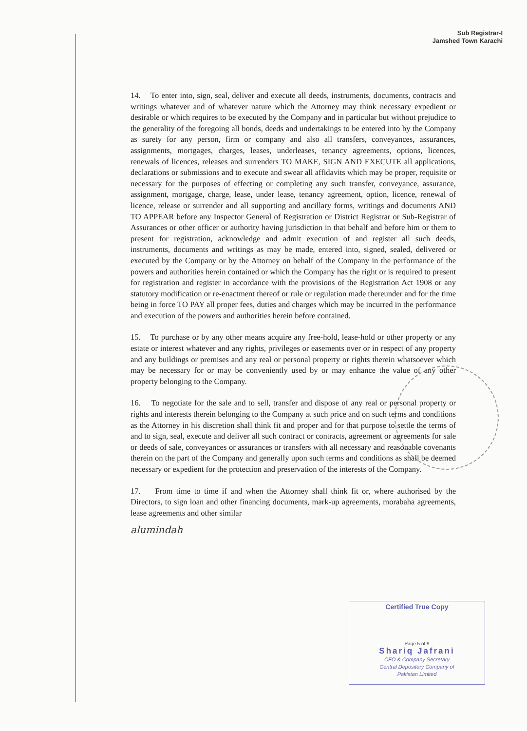Sub Registrar-I
Jamshed Town Karachi
14. To enter into, sign, seal, deliver and execute all deeds, instruments, documents, contracts and writings whatever and of whatever nature which the Attorney may think necessary expedient or desirable or which requires to be executed by the Company and in particular but without prejudice to the generality of the foregoing all bonds, deeds and undertakings to be entered into by the Company as surety for any person, firm or company and also all transfers, conveyances, assurances, assignments, mortgages, charges, leases, underleases, tenancy agreements, options, licences, renewals of licences, releases and surrenders TO MAKE, SIGN AND EXECUTE all applications, declarations or submissions and to execute and swear all affidavits which may be proper, requisite or necessary for the purposes of effecting or completing any such transfer, conveyance, assurance, assignment, mortgage, charge, lease, under lease, tenancy agreement, option, licence, renewal of licence, release or surrender and all supporting and ancillary forms, writings and documents AND TO APPEAR before any Inspector General of Registration or District Registrar or Sub-Registrar of Assurances or other officer or authority having jurisdiction in that behalf and before him or them to present for registration, acknowledge and admit execution of and register all such deeds, instruments, documents and writings as may be made, entered into, signed, sealed, delivered or executed by the Company or by the Attorney on behalf of the Company in the performance of the powers and authorities herein contained or which the Company has the right or is required to present for registration and register in accordance with the provisions of the Registration Act 1908 or any statutory modification or re-enactment thereof or rule or regulation made thereunder and for the time being in force TO PAY all proper fees, duties and charges which may be incurred in the performance and execution of the powers and authorities herein before contained.
15. To purchase or by any other means acquire any free-hold, lease-hold or other property or any estate or interest whatever and any rights, privileges or easements over or in respect of any property and any buildings or premises and any real or personal property or rights therein whatsoever which may be necessary for or may be conveniently used by or may enhance the value of any other property belonging to the Company.
16. To negotiate for the sale and to sell, transfer and dispose of any real or personal property or rights and interests therein belonging to the Company at such price and on such terms and conditions as the Attorney in his discretion shall think fit and proper and for that purpose to settle the terms of and to sign, seal, execute and deliver all such contract or contracts, agreement or agreements for sale or deeds of sale, conveyances or assurances or transfers with all necessary and reasonable covenants therein on the part of the Company and generally upon such terms and conditions as shall be deemed necessary or expedient for the protection and preservation of the interests of the Company.
17. From time to time if and when the Attorney shall think fit or, where authorised by the Directors, to sign loan and other financing documents, mark-up agreements, morabaha agreements, lease agreements and other similar
alumindah
Certified True Copy
Page 5 of 9
Shariq Jafrani
CFO & Company Secretary
Central Depository Company of
Pakistan Limited